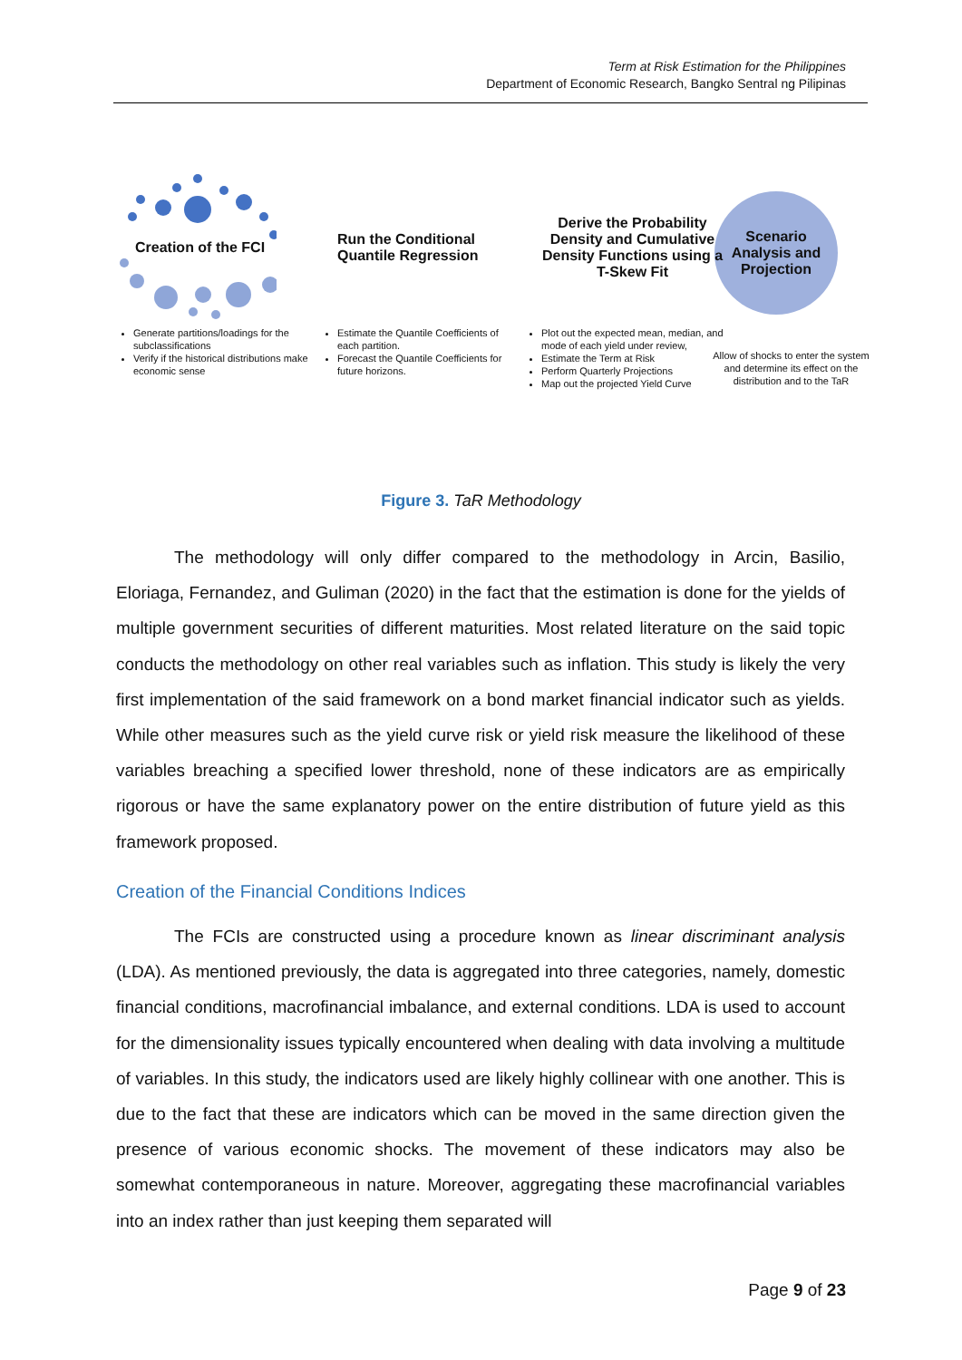Term at Risk Estimation for the Philippines
Department of Economic Research, Bangko Sentral ng Pilipinas
Creation of the FCI
Generate partitions/loadings for the subclassifications
Verify if the historical distributions make economic sense
Run the Conditional Quantile Regression
Estimate the Quantile Coefficients of each partition.
Forecast the Quantile Coefficients for future horizons.
Derive the Probability Density and Cumulative Density Functions using a T-Skew Fit
Plot out the expected mean, median, and mode of each yield under review,
Estimate the Term at Risk
Perform Quarterly Projections
Map out the projected Yield Curve
Scenario Analysis and Projection
Allow of shocks to enter the system and determine its effect on the distribution and to the TaR
Figure 3. TaR Methodology
The methodology will only differ compared to the methodology in Arcin, Basilio, Eloriaga, Fernandez, and Guliman (2020) in the fact that the estimation is done for the yields of multiple government securities of different maturities. Most related literature on the said topic conducts the methodology on other real variables such as inflation. This study is likely the very first implementation of the said framework on a bond market financial indicator such as yields. While other measures such as the yield curve risk or yield risk measure the likelihood of these variables breaching a specified lower threshold, none of these indicators are as empirically rigorous or have the same explanatory power on the entire distribution of future yield as this framework proposed.
Creation of the Financial Conditions Indices
The FCIs are constructed using a procedure known as linear discriminant analysis (LDA). As mentioned previously, the data is aggregated into three categories, namely, domestic financial conditions, macrofinancial imbalance, and external conditions. LDA is used to account for the dimensionality issues typically encountered when dealing with data involving a multitude of variables. In this study, the indicators used are likely highly collinear with one another. This is due to the fact that these are indicators which can be moved in the same direction given the presence of various economic shocks. The movement of these indicators may also be somewhat contemporaneous in nature. Moreover, aggregating these macrofinancial variables into an index rather than just keeping them separated will
Page 9 of 23